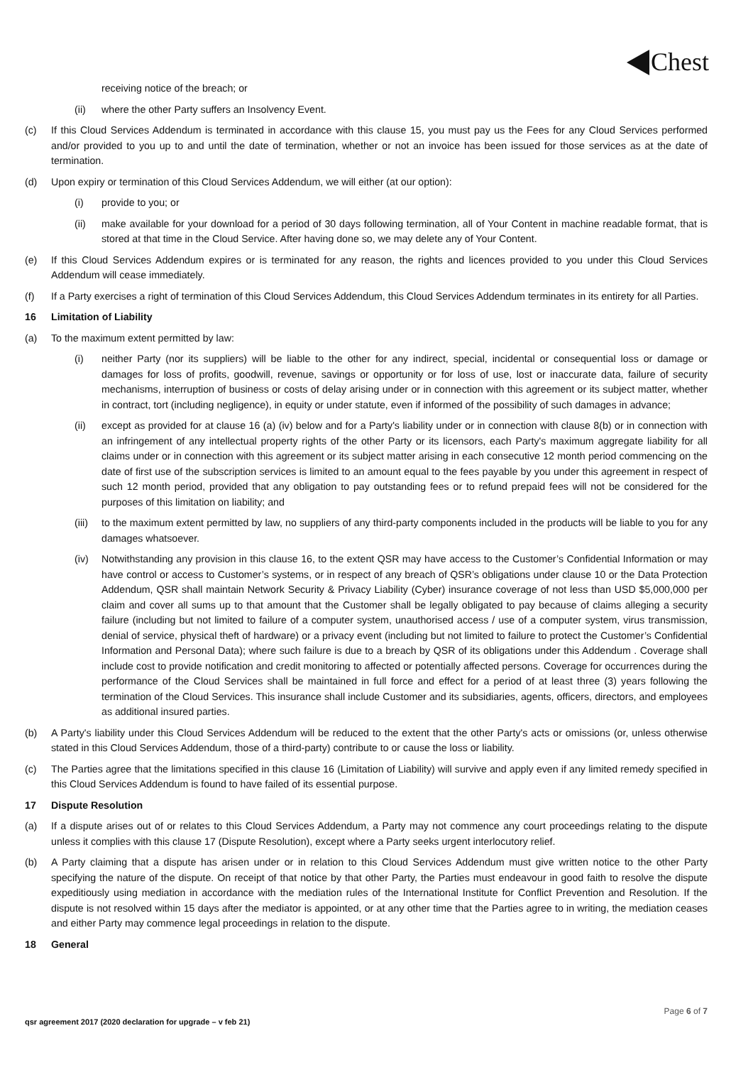Chest
receiving notice of the breach; or
(ii) where the other Party suffers an Insolvency Event.
(c) If this Cloud Services Addendum is terminated in accordance with this clause 15, you must pay us the Fees for any Cloud Services performed and/or provided to you up to and until the date of termination, whether or not an invoice has been issued for those services as at the date of termination.
(d) Upon expiry or termination of this Cloud Services Addendum, we will either (at our option):
(i) provide to you; or
(ii) make available for your download for a period of 30 days following termination, all of Your Content in machine readable format, that is stored at that time in the Cloud Service. After having done so, we may delete any of Your Content.
(e) If this Cloud Services Addendum expires or is terminated for any reason, the rights and licences provided to you under this Cloud Services Addendum will cease immediately.
(f) If a Party exercises a right of termination of this Cloud Services Addendum, this Cloud Services Addendum terminates in its entirety for all Parties.
16 Limitation of Liability
(a) To the maximum extent permitted by law:
(i) neither Party (nor its suppliers) will be liable to the other for any indirect, special, incidental or consequential loss or damage or damages for loss of profits, goodwill, revenue, savings or opportunity or for loss of use, lost or inaccurate data, failure of security mechanisms, interruption of business or costs of delay arising under or in connection with this agreement or its subject matter, whether in contract, tort (including negligence), in equity or under statute, even if informed of the possibility of such damages in advance;
(ii) except as provided for at clause 16 (a) (iv) below and for a Party's liability under or in connection with clause 8(b) or in connection with an infringement of any intellectual property rights of the other Party or its licensors, each Party's maximum aggregate liability for all claims under or in connection with this agreement or its subject matter arising in each consecutive 12 month period commencing on the date of first use of the subscription services is limited to an amount equal to the fees payable by you under this agreement in respect of such 12 month period, provided that any obligation to pay outstanding fees or to refund prepaid fees will not be considered for the purposes of this limitation on liability; and
(iii) to the maximum extent permitted by law, no suppliers of any third-party components included in the products will be liable to you for any damages whatsoever.
(iv) Notwithstanding any provision in this clause 16, to the extent QSR may have access to the Customer’s Confidential Information or may have control or access to Customer’s systems, or in respect of any breach of QSR’s obligations under clause 10 or the Data Protection Addendum, QSR shall maintain Network Security & Privacy Liability (Cyber) insurance coverage of not less than USD $5,000,000 per claim and cover all sums up to that amount that the Customer shall be legally obligated to pay because of claims alleging a security failure (including but not limited to failure of a computer system, unauthorised access / use of a computer system, virus transmission, denial of service, physical theft of hardware) or a privacy event (including but not limited to failure to protect the Customer’s Confidential Information and Personal Data); where such failure is due to a breach by QSR of its obligations under this Addendum . Coverage shall include cost to provide notification and credit monitoring to affected or potentially affected persons. Coverage for occurrences during the performance of the Cloud Services shall be maintained in full force and effect for a period of at least three (3) years following the termination of the Cloud Services. This insurance shall include Customer and its subsidiaries, agents, officers, directors, and employees as additional insured parties.
(b) A Party's liability under this Cloud Services Addendum will be reduced to the extent that the other Party's acts or omissions (or, unless otherwise stated in this Cloud Services Addendum, those of a third-party) contribute to or cause the loss or liability.
(c) The Parties agree that the limitations specified in this clause 16 (Limitation of Liability) will survive and apply even if any limited remedy specified in this Cloud Services Addendum is found to have failed of its essential purpose.
17 Dispute Resolution
(a) If a dispute arises out of or relates to this Cloud Services Addendum, a Party may not commence any court proceedings relating to the dispute unless it complies with this clause 17 (Dispute Resolution), except where a Party seeks urgent interlocutory relief.
(b) A Party claiming that a dispute has arisen under or in relation to this Cloud Services Addendum must give written notice to the other Party specifying the nature of the dispute. On receipt of that notice by that other Party, the Parties must endeavour in good faith to resolve the dispute expeditiously using mediation in accordance with the mediation rules of the International Institute for Conflict Prevention and Resolution. If the dispute is not resolved within 15 days after the mediator is appointed, or at any other time that the Parties agree to in writing, the mediation ceases and either Party may commence legal proceedings in relation to the dispute.
18 General
Page 6 of 7
qsr agreement 2017 (2020 declaration for upgrade – v feb 21)